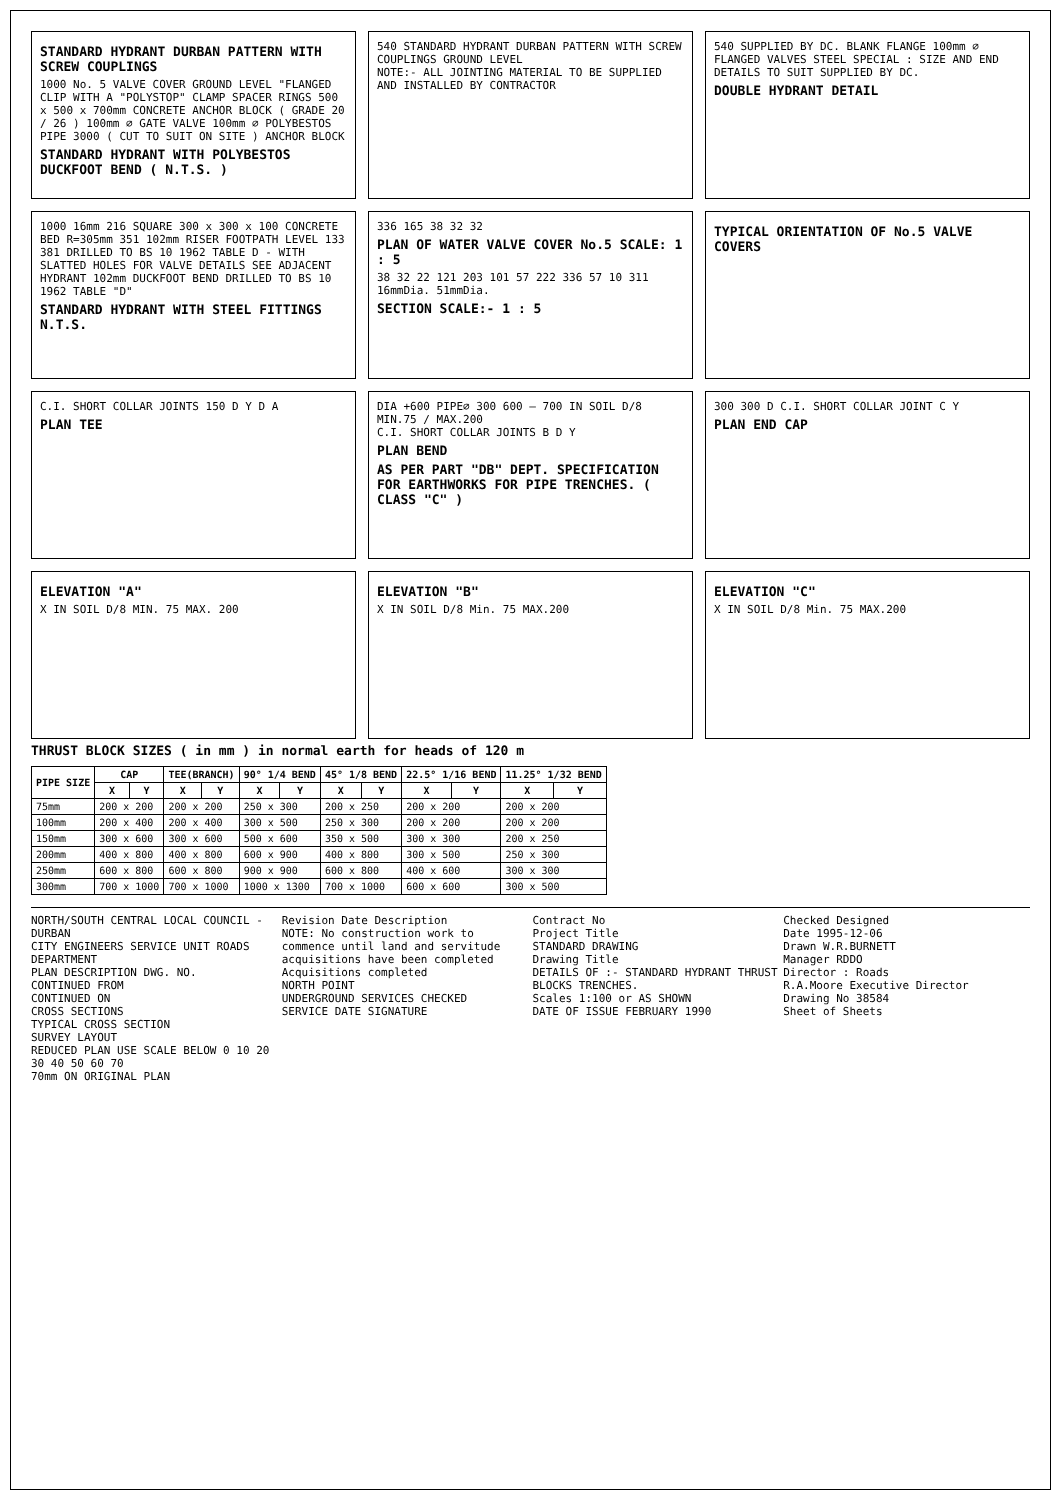STANDARD HYDRANT DURBAN PATTERN WITH SCREW COUPLINGS
1000 No. 5 VALVE COVER GROUND LEVEL "FLANGED CLIP WITH A "POLYSTOP" CLAMP SPACER RINGS 500 x 500 x 700mm CONCRETE ANCHOR BLOCK ( GRADE 20 / 26 ) 100mm ⌀ GATE VALVE 100mm ⌀ POLYBESTOS PIPE 3000 ( CUT TO SUIT ON SITE ) ANCHOR BLOCK
STANDARD HYDRANT WITH POLYBESTOS DUCKFOOT BEND ( N.T.S. )
540 STANDARD HYDRANT DURBAN PATTERN WITH SCREW COUPLINGS GROUND LEVEL
NOTE:- ALL JOINTING MATERIAL TO BE SUPPLIED AND INSTALLED BY CONTRACTOR
540 SUPPLIED BY DC. BLANK FLANGE 100mm ⌀ FLANGED VALVES STEEL SPECIAL : SIZE AND END DETAILS TO SUIT SUPPLIED BY DC.
DOUBLE HYDRANT DETAIL
1000 16mm 216 SQUARE 300 x 300 x 100 CONCRETE BED R=305mm 351 102mm RISER FOOTPATH LEVEL 133 381 DRILLED TO BS 10 1962 TABLE D - WITH SLATTED HOLES FOR VALVE DETAILS SEE ADJACENT HYDRANT 102mm DUCKFOOT BEND DRILLED TO BS 10 1962 TABLE "D"
STANDARD HYDRANT WITH STEEL FITTINGS N.T.S.
336 165 38 32 32
PLAN OF WATER VALVE COVER No.5 SCALE: 1 : 5
38 32 22 121 203 101 57 222 336 57 10 311 16mmDia. 51mmDia.
SECTION SCALE:- 1 : 5
TYPICAL ORIENTATION OF No.5 VALVE COVERS
C.I. SHORT COLLAR JOINTS 150 D Y D A
PLAN TEE
DIA +600 PIPE⌀ 300 600 — 700 IN SOIL D/8 MIN.75 / MAX.200
C.I. SHORT COLLAR JOINTS B D Y
PLAN BEND
AS PER PART "DB" DEPT. SPECIFICATION FOR EARTHWORKS FOR PIPE TRENCHES. ( CLASS "C" )
300 300 D C.I. SHORT COLLAR JOINT C Y
PLAN END CAP
ELEVATION "A"
X IN SOIL D/8 MIN. 75 MAX. 200
ELEVATION "B"
X IN SOIL D/8 Min. 75 MAX.200
ELEVATION "C"
X IN SOIL D/8 Min. 75 MAX.200
THRUST BLOCK SIZES ( in mm ) in normal earth for heads of 120 m
| PIPE SIZE | CAP | | TEE(BRANCH) | | 90° 1/4 BEND | | 45° 1/8 BEND | | 22.5° 1/16 BEND | | 11.25° 1/32 BEND | |
| --- | --- | --- | --- | --- | --- | --- | --- | --- | --- | --- | --- | --- |
| | X | Y | X | Y | X | Y | X | Y | X | Y | X | Y |
| 75mm | 200 x 200 | | 200 x 200 | | 250 x 300 | | 200 x 250 | | 200 x 200 | | 200 x 200 | |
| 100mm | 200 x 400 | | 200 x 400 | | 300 x 500 | | 250 x 300 | | 200 x 200 | | 200 x 200 | |
| 150mm | 300 x 600 | | 300 x 600 | | 500 x 600 | | 350 x 500 | | 300 x 300 | | 200 x 250 | |
| 200mm | 400 x 800 | | 400 x 800 | | 600 x 900 | | 400 x 800 | | 300 x 500 | | 250 x 300 | |
| 250mm | 600 x 800 | | 600 x 800 | | 900 x 900 | | 600 x 800 | | 400 x 600 | | 300 x 300 | |
| 300mm | 700 x 1000 | | 700 x 1000 | | 1000 x 1300 | | 700 x 1000 | | 600 x 600 | | 300 x 500 | |
NORTH/SOUTH CENTRAL LOCAL COUNCIL - DURBAN
CITY ENGINEERS SERVICE UNIT ROADS DEPARTMENT
PLAN DESCRIPTION DWG. NO.
CONTINUED FROM
CONTINUED ON
CROSS SECTIONS
TYPICAL CROSS SECTION
SURVEY LAYOUT
REDUCED PLAN USE SCALE BELOW 0 10 20 30 40 50 60 70
70mm ON ORIGINAL PLAN
Revision Date Description
NOTE: No construction work to commence until land and servitude acquisitions have been completed
Acquisitions completed
NORTH POINT
UNDERGROUND SERVICES CHECKED
SERVICE DATE SIGNATURE
Contract No
Project Title
STANDARD DRAWING
Drawing Title
DETAILS OF :- STANDARD HYDRANT THRUST BLOCKS TRENCHES.
Scales 1:100 or AS SHOWN
DATE OF ISSUE FEBRUARY 1990
Checked Designed
Date 1995-12-06
Drawn W.R.BURNETT
Manager RDDO
Director : Roads
R.A.Moore Executive Director
Drawing No 38584
Sheet of Sheets